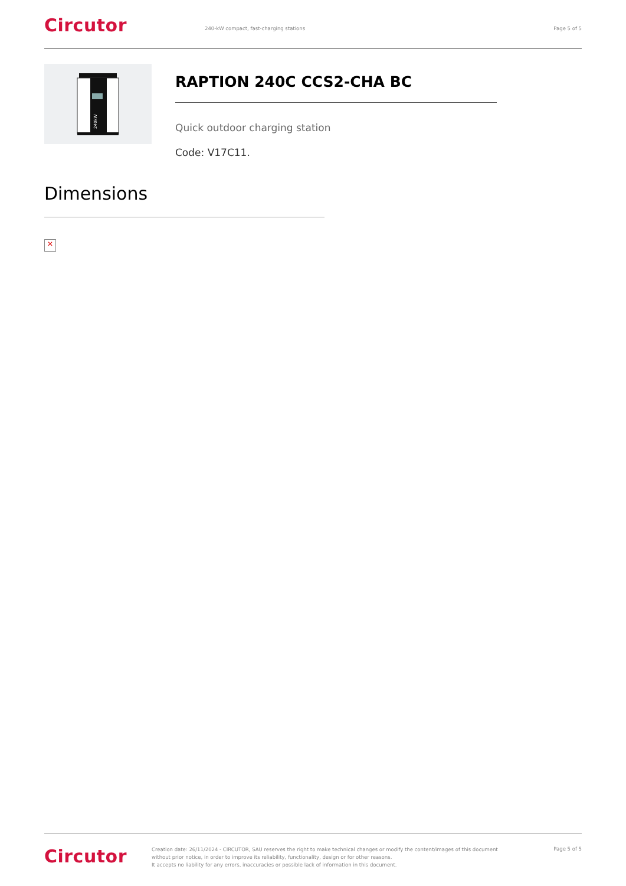Circutor
240-kW compact, fast-charging stations
Page 5 of 5
240kW
RAPTION 240C CCS2-CHA BC
Quick outdoor charging station
Code: V17C11.
Dimensions
✕
Circutor
Creation date: 26/11/2024 - CIRCUTOR, SAU reserves the right to make technical changes or modify the content/images of this document without prior notice, in order to improve its reliability, functionality, design or for other reasons.
It accepts no liability for any errors, inaccuracies or possible lack of information in this document.
Page 5 of 5